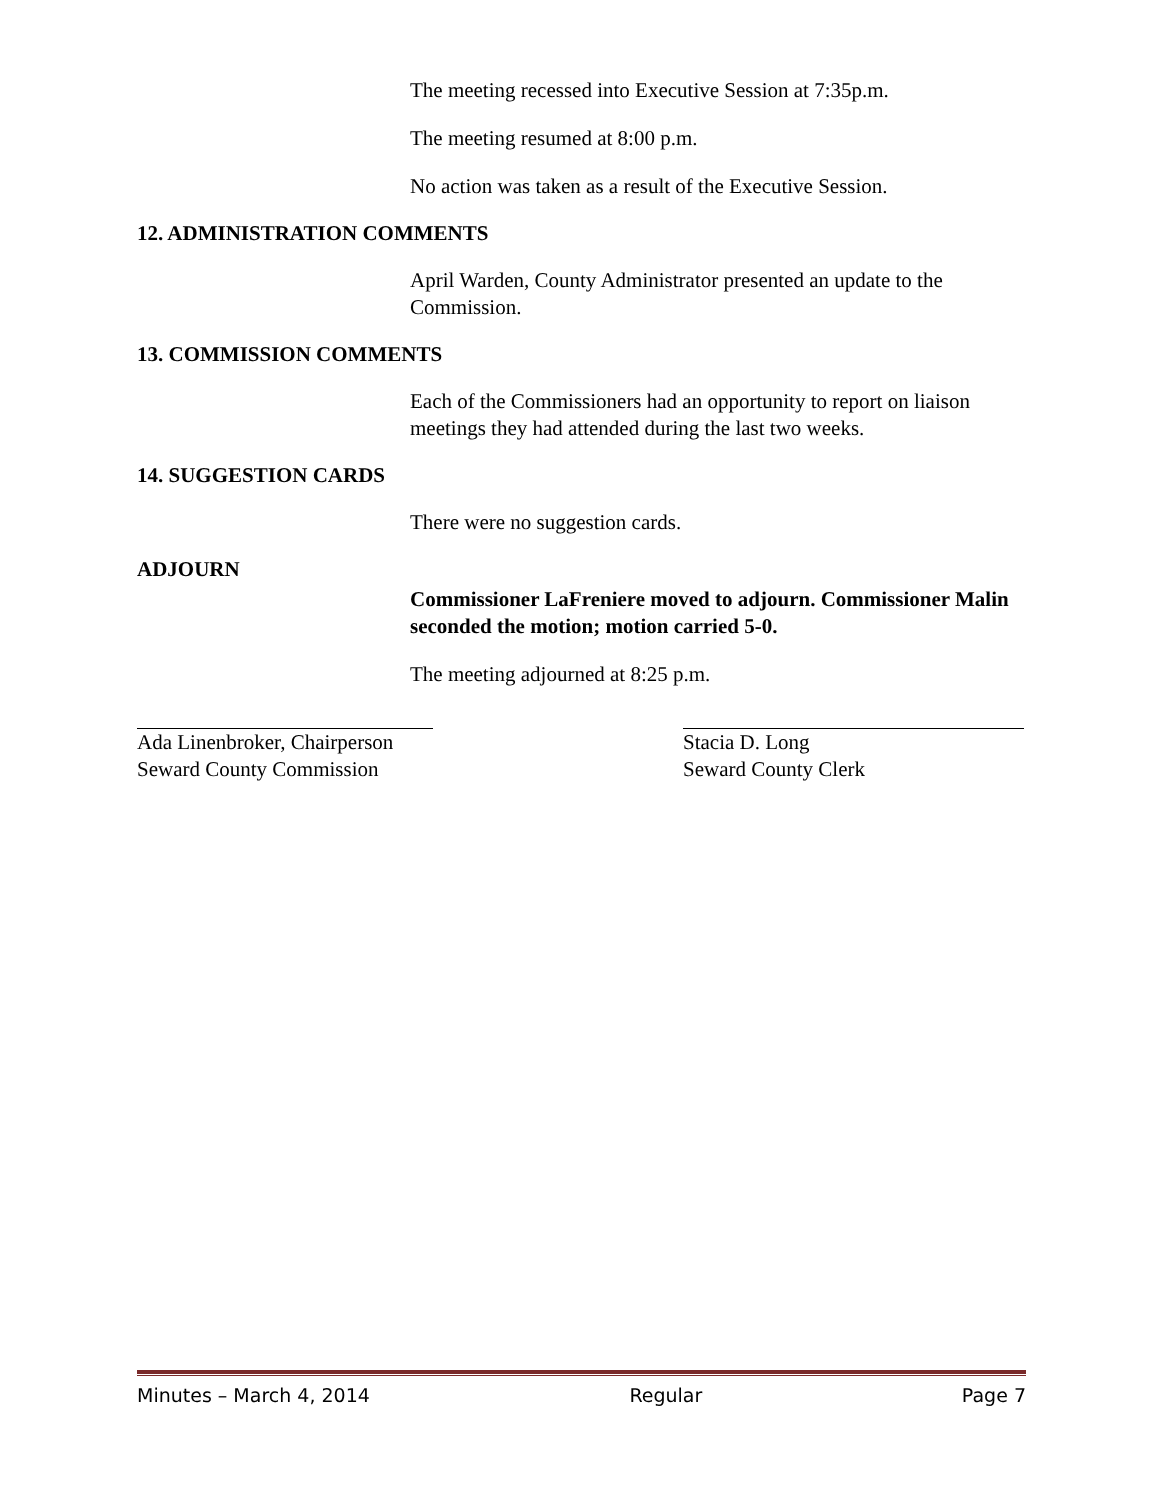The meeting recessed into Executive Session at 7:35p.m.
The meeting resumed at 8:00 p.m.
No action was taken as a result of the Executive Session.
12. ADMINISTRATION COMMENTS
April Warden, County Administrator presented an update to the Commission.
13. COMMISSION COMMENTS
Each of the Commissioners had an opportunity to report on liaison meetings they had attended during the last two weeks.
14. SUGGESTION CARDS
There were no suggestion cards.
ADJOURN
Commissioner LaFreniere moved to adjourn. Commissioner Malin seconded the motion; motion carried 5-0.
The meeting adjourned at 8:25 p.m.
Ada Linenbroker, Chairperson
Seward County Commission
Stacia D. Long
Seward County Clerk
Minutes – March 4, 2014 Regular Page 7